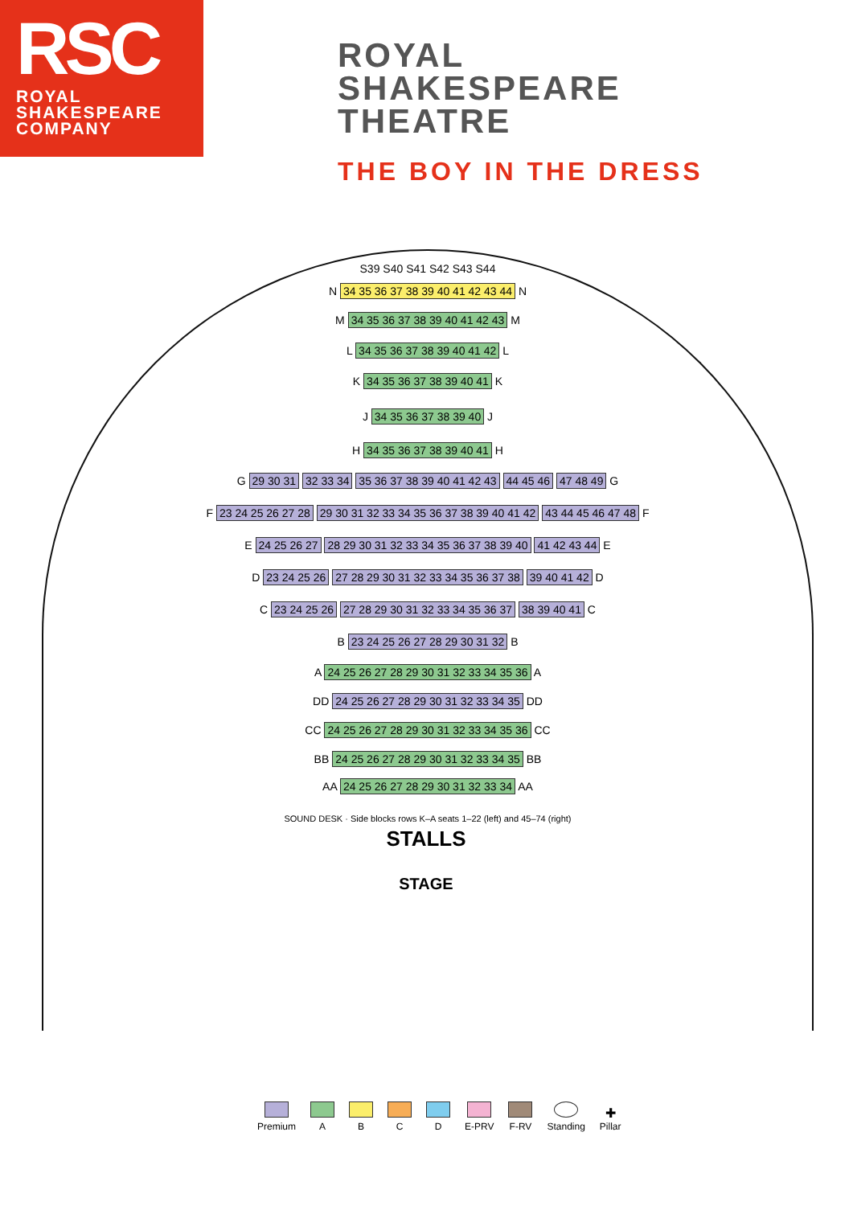RSC
ROYAL
SHAKESPEARE
COMPANY
ROYAL
SHAKESPEARE
THEATRE
THE BOY IN THE DRESS
S39 S40 S41 S42 S43 S44
N 34 35 36 37 38 39 40 41 42 43 44 N
M 34 35 36 37 38 39 40 41 42 43 M
L 34 35 36 37 38 39 40 41 42 L
K 34 35 36 37 38 39 40 41 K
J 34 35 36 37 38 39 40 J
H 34 35 36 37 38 39 40 41 H
G 29 30 31 32 33 34 35 36 37 38 39 40 41 42 43 44 45 46 47 48 49 G
F 23 24 25 26 27 28 29 30 31 32 33 34 35 36 37 38 39 40 41 42 43 44 45 46 47 48 F
E 24 25 26 27 28 29 30 31 32 33 34 35 36 37 38 39 40 41 42 43 44 E
D 23 24 25 26 27 28 29 30 31 32 33 34 35 36 37 38 39 40 41 42 D
C 23 24 25 26 27 28 29 30 31 32 33 34 35 36 37 38 39 40 41 C
B 23 24 25 26 27 28 29 30 31 32 B
A 24 25 26 27 28 29 30 31 32 33 34 35 36 A
DD 24 25 26 27 28 29 30 31 32 33 34 35 DD
CC 24 25 26 27 28 29 30 31 32 33 34 35 36 CC
BB 24 25 26 27 28 29 30 31 32 33 34 35 BB
AA 24 25 26 27 28 29 30 31 32 33 34 AA
SOUND DESK · Side blocks rows K–A seats 1–22 (left) and 45–74 (right)
STALLS
STAGE
Premium
A
B
C
D
E-PRV
F-RV
Standing
✚
Pillar